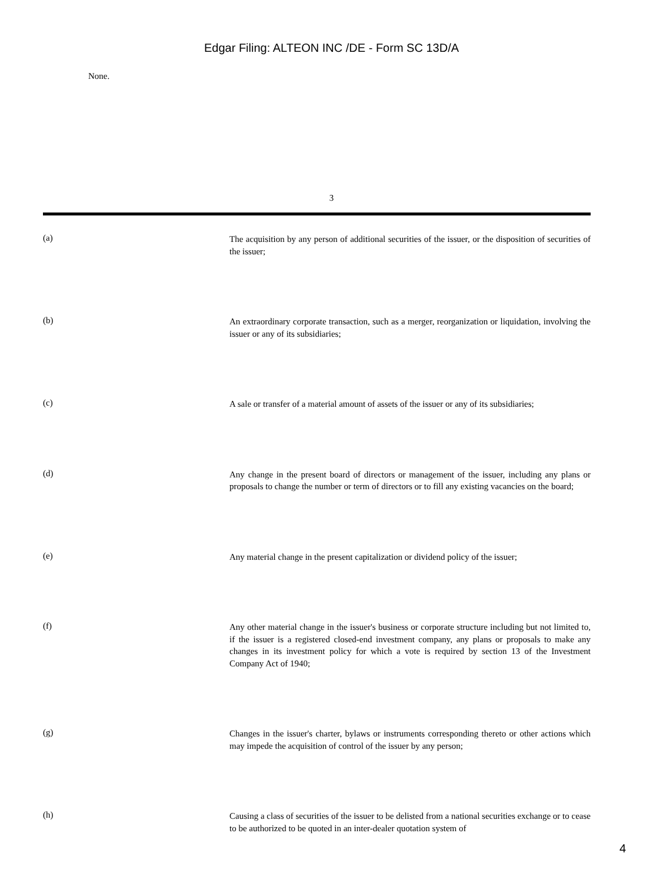Edgar Filing: ALTEON INC /DE - Form SC 13D/A
None.
3
(a)
The acquisition by any person of additional securities of the issuer, or the disposition of securities of the issuer;
(b)
An extraordinary corporate transaction, such as a merger, reorganization or liquidation, involving the issuer or any of its subsidiaries;
(c)
A sale or transfer of a material amount of assets of the issuer or any of its subsidiaries;
(d)
Any change in the present board of directors or management of the issuer, including any plans or proposals to change the number or term of directors or to fill any existing vacancies on the board;
(e)
Any material change in the present capitalization or dividend policy of the issuer;
(f)
Any other material change in the issuer's business or corporate structure including but not limited to, if the issuer is a registered closed-end investment company, any plans or proposals to make any changes in its investment policy for which a vote is required by section 13 of the Investment Company Act of 1940;
(g)
Changes in the issuer's charter, bylaws or instruments corresponding thereto or other actions which may impede the acquisition of control of the issuer by any person;
(h)
Causing a class of securities of the issuer to be delisted from a national securities exchange or to cease to be authorized to be quoted in an inter-dealer quotation system of
4